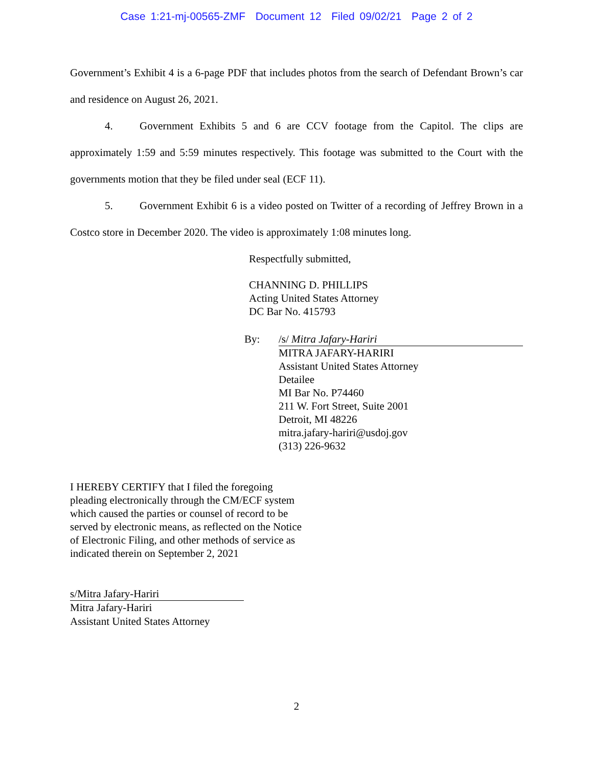Case 1:21-mj-00565-ZMF Document 12 Filed 09/02/21 Page 2 of 2
Government’s Exhibit 4 is a 6-page PDF that includes photos from the search of Defendant Brown’s car and residence on August 26, 2021.
4. Government Exhibits 5 and 6 are CCV footage from the Capitol. The clips are approximately 1:59 and 5:59 minutes respectively. This footage was submitted to the Court with the governments motion that they be filed under seal (ECF 11).
5. Government Exhibit 6 is a video posted on Twitter of a recording of Jeffrey Brown in a Costco store in December 2020. The video is approximately 1:08 minutes long.
Respectfully submitted,
CHANNING D. PHILLIPS
Acting United States Attorney
DC Bar No. 415793
By: /s/ Mitra Jafary-Hariri
MITRA JAFARY-HARIRI
Assistant United States Attorney
Detailee
MI Bar No. P74460
211 W. Fort Street, Suite 2001
Detroit, MI 48226
mitra.jafary-hariri@usdoj.gov
(313) 226-9632
I HEREBY CERTIFY that I filed the foregoing
pleading electronically through the CM/ECF system
which caused the parties or counsel of record to be
served by electronic means, as reflected on the Notice
of Electronic Filing, and other methods of service as
indicated therein on September 2, 2021
s/Mitra Jafary-Hariri
Mitra Jafary-Hariri
Assistant United States Attorney
2